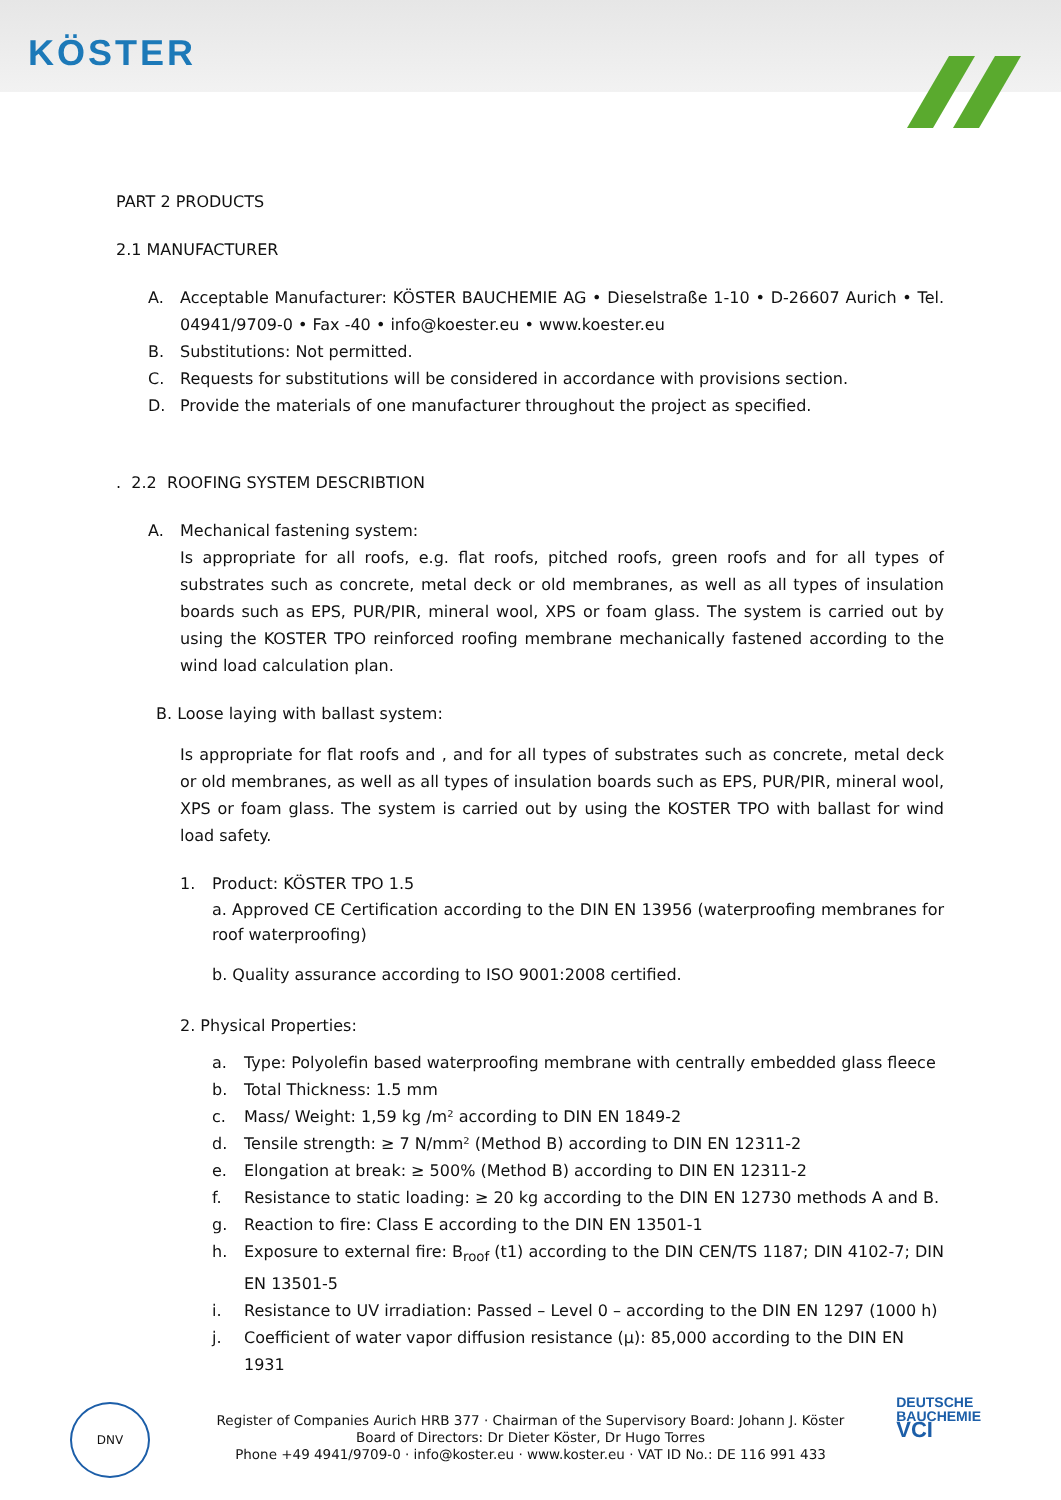KÖSTER
PART 2 PRODUCTS
2.1 MANUFACTURER
A. Acceptable Manufacturer: KÖSTER BAUCHEMIE AG • Dieselstraße 1-10 • D-26607 Aurich • Tel. 04941/9709-0 • Fax -40 • info@koester.eu • www.koester.eu
B. Substitutions: Not permitted.
C. Requests for substitutions will be considered in accordance with provisions section.
D. Provide the materials of one manufacturer throughout the project as specified.
. 2.2 ROOFING SYSTEM DESCRIBTION
A. Mechanical fastening system:
Is appropriate for all roofs, e.g. flat roofs, pitched roofs, green roofs and for all types of substrates such as concrete, metal deck or old membranes, as well as all types of insulation boards such as EPS, PUR/PIR, mineral wool, XPS or foam glass. The system is carried out by using the KOSTER TPO reinforced roofing membrane mechanically fastened according to the wind load calculation plan.
B. Loose laying with ballast system:
Is appropriate for flat roofs and , and for all types of substrates such as concrete, metal deck or old membranes, as well as all types of insulation boards such as EPS, PUR/PIR, mineral wool, XPS or foam glass. The system is carried out by using the KOSTER TPO with ballast for wind load safety.
1. Product: KÖSTER TPO 1.5
a. Approved CE Certification according to the DIN EN 13956 (waterproofing membranes for roof waterproofing)
b. Quality assurance according to ISO 9001:2008 certified.
2. Physical Properties:
a. Type: Polyolefin based waterproofing membrane with centrally embedded glass fleece
b. Total Thickness: 1.5 mm
c. Mass/ Weight: 1,59 kg /m² according to DIN EN 1849-2
d. Tensile strength: ≥ 7 N/mm² (Method B) according to DIN EN 12311-2
e. Elongation at break: ≥ 500% (Method B) according to DIN EN 12311-2
f. Resistance to static loading: ≥ 20 kg according to the DIN EN 12730 methods A and B.
g. Reaction to fire: Class E according to the DIN EN 13501-1
h. Exposure to external fire: B<sub>roof</sub> (t1) according to the DIN CEN/TS 1187; DIN 4102-7; DIN EN 13501-5
i. Resistance to UV irradiation: Passed – Level 0 – according to the DIN EN 1297 (1000 h)
j. Coefficient of water vapor diffusion resistance (μ): 85,000 according to the DIN EN 1931
DNV
Register of Companies Aurich HRB 377 · Chairman of the Supervisory Board: Johann J. Köster
Board of Directors: Dr Dieter Köster, Dr Hugo Torres
Phone +49 4941/9709-0 · info@koster.eu · www.koster.eu · VAT ID No.: DE 116 991 433
DEUTSCHE
BAUCHEMIE
VCI